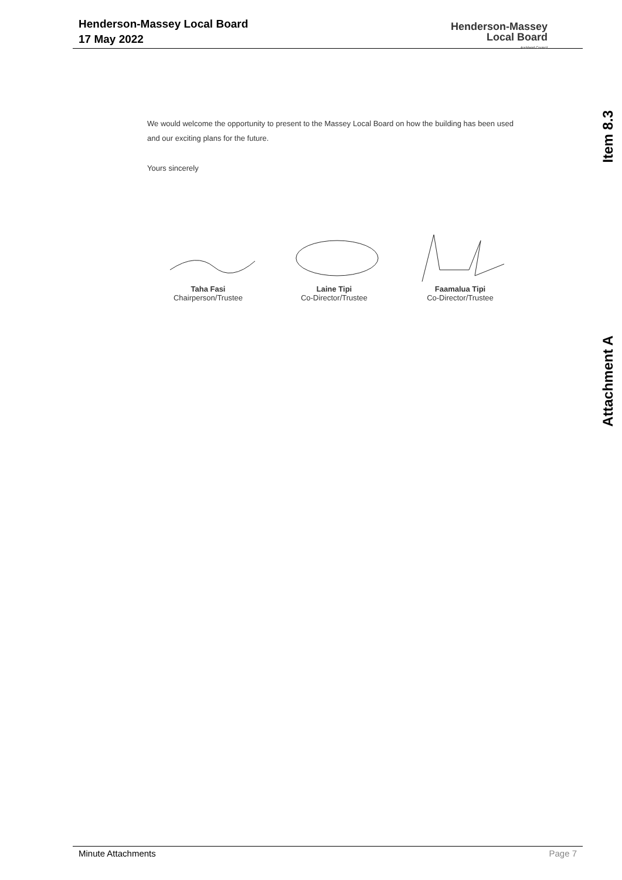Henderson-Massey Local Board
17 May 2022
Henderson-Massey
Local Board
Auckland Council
Item 8.3
Attachment A
We would welcome the opportunity to present to the Massey Local Board on how the building has been used and our exciting plans for the future.
Yours sincerely
Taha Fasi
Chairperson/Trustee
Laine Tipi
Co-Director/Trustee
Faamalua Tipi
Co-Director/Trustee
Minute Attachments Page 7